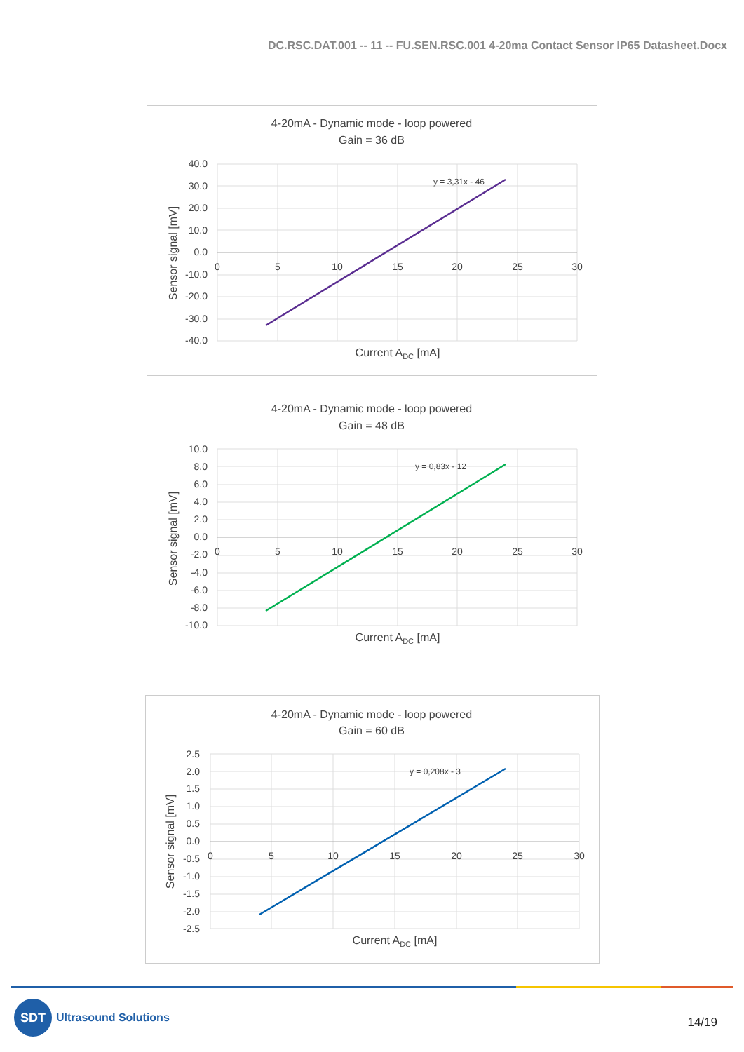DC.RSC.DAT.001 -- 11 -- FU.SEN.RSC.001 4-20ma Contact Sensor IP65 Datasheet.Docx
4-20mA - Dynamic mode - loop powered
Gain = 36 dB
y = 3,31x - 46
40.0
30.0
20.0
10.0
0.0
-10.0
-20.0
-30.0
-40.0
0
5
10
15
20
25
30
Current ADC [mA]
Sensor signal [mV]
4-20mA - Dynamic mode - loop powered
Gain = 48 dB
y = 0,83x - 12
10.0
8.0
6.0
4.0
2.0
0.0
-2.0
-4.0
-6.0
-8.0
-10.0
0
5
10
15
20
25
30
Current ADC [mA]
Sensor signal [mV]
4-20mA - Dynamic mode - loop powered
Gain = 60 dB
y = 0,208x - 3
2.5
2.0
1.5
1.0
0.5
0.0
-0.5
-1.0
-1.5
-2.0
-2.5
0
5
10
15
20
25
30
Current ADC [mA]
Sensor signal [mV]
SDT
Ultrasound Solutions
14/19